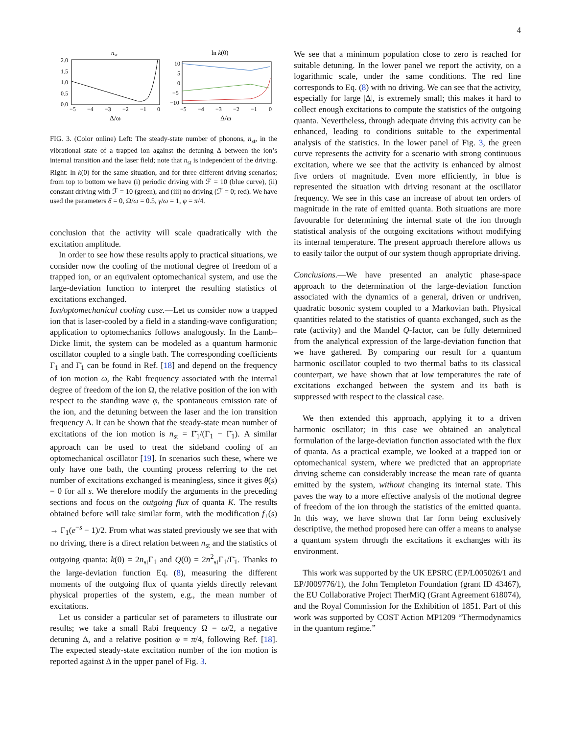4
nst
2.0
1.5
1.0
0.5
0.0
−5
−4
−3
−2
−1
0
Δ/ω
ln k(0)
10
5
0
−5
−10
−5
−4
−3
−2
−1
0
Δ/ω
FIG. 3. (Color online) Left: The steady-state number of phonons, n<sub>st</sub>, in the vibrational state of a trapped ion against the detuning Δ between the ion’s internal transition and the laser field; note that n<sub>st</sub> is independent of the driving. Right: ln k(0) for the same situation, and for three different driving scenarios; from top to bottom we have (i) periodic driving with ℱ = 10 (blue curve), (ii) constant driving with ℱ = 10 (green), and (iii) no driving (ℱ = 0; red). We have used the parameters δ = 0, Ω/ω = 0.5, γ/ω = 1, φ = π/4.
conclusion that the activity will scale quadratically with the excitation amplitude.
In order to see how these results apply to practical situations, we consider now the cooling of the motional degree of freedom of a trapped ion, or an equivalent optomechanical system, and use the large-deviation function to interpret the resulting statistics of excitations exchanged.
Ion/optomechanical cooling case.—Let us consider now a trapped ion that is laser-cooled by a field in a standing-wave configuration; application to optomechanics follows analogously. In the Lamb–Dicke limit, the system can be modeled as a quantum harmonic oscillator coupled to a single bath. The corresponding coefficients Γ<sub>1</sub> and Γ̄<sub>1</sub> can be found in Ref. [18] and depend on the frequency of ion motion ω, the Rabi frequency associated with the internal degree of freedom of the ion Ω, the relative position of the ion with respect to the standing wave φ, the spontaneous emission rate of the ion, and the detuning between the laser and the ion transition frequency Δ. It can be shown that the steady-state mean number of excitations of the ion motion is n<sub>st</sub> = Γ̄<sub>1</sub>/(Γ<sub>1</sub> − Γ̄<sub>1</sub>). A similar approach can be used to treat the sideband cooling of an optomechanical oscillator [19]. In scenarios such these, where we only have one bath, the counting process referring to the net number of excitations exchanged is meaningless, since it gives θ(s) = 0 for all s. We therefore modify the arguments in the preceding sections and focus on the outgoing flux of quanta K. The results obtained before will take similar form, with the modification f<sub>±</sub>(s) → Γ<sub>1</sub>(e<sup>−s</sup> − 1)/2. From what was stated previously we see that with no driving, there is a direct relation between n<sub>st</sub> and the statistics of outgoing quanta: k(0) = 2n<sub>st</sub>Γ<sub>1</sub> and Q(0) = 2n<sup>2</sup><sub>st</sub>Γ<sub>1</sub>/Γ̄<sub>1</sub>. Thanks to the large-deviation function Eq. (8), measuring the different moments of the outgoing flux of quanta yields directly relevant physical properties of the system, e.g., the mean number of excitations.
Let us consider a particular set of parameters to illustrate our results; we take a small Rabi frequency Ω = ω/2, a negative detuning Δ, and a relative position φ = π/4, following Ref. [18]. The expected steady-state excitation number of the ion motion is reported against Δ in the upper panel of Fig. 3.
We see that a minimum population close to zero is reached for suitable detuning. In the lower panel we report the activity, on a logarithmic scale, under the same conditions. The red line corresponds to Eq. (8) with no driving. We can see that the activity, especially for large |Δ|, is extremely small; this makes it hard to collect enough excitations to compute the statistics of the outgoing quanta. Nevertheless, through adequate driving this activity can be enhanced, leading to conditions suitable to the experimental analysis of the statistics. In the lower panel of Fig. 3, the green curve represents the activity for a scenario with strong continuous excitation, where we see that the activity is enhanced by almost five orders of magnitude. Even more efficiently, in blue is represented the situation with driving resonant at the oscillator frequency. We see in this case an increase of about ten orders of magnitude in the rate of emitted quanta. Both situations are more favourable for determining the internal state of the ion through statistical analysis of the outgoing excitations without modifying its internal temperature. The present approach therefore allows us to easily tailor the output of our system though appropriate driving.
Conclusions.—We have presented an analytic phase-space approach to the determination of the large-deviation function associated with the dynamics of a general, driven or undriven, quadratic bosonic system coupled to a Markovian bath. Physical quantities related to the statistics of quanta exchanged, such as the rate (activity) and the Mandel Q-factor, can be fully determined from the analytical expression of the large-deviation function that we have gathered. By comparing our result for a quantum harmonic oscillator coupled to two thermal baths to its classical counterpart, we have shown that at low temperatures the rate of excitations exchanged between the system and its bath is suppressed with respect to the classical case.
We then extended this approach, applying it to a driven harmonic oscillator; in this case we obtained an analytical formulation of the large-deviation function associated with the flux of quanta. As a practical example, we looked at a trapped ion or optomechanical system, where we predicted that an appropriate driving scheme can considerably increase the mean rate of quanta emitted by the system, without changing its internal state. This paves the way to a more effective analysis of the motional degree of freedom of the ion through the statistics of the emitted quanta. In this way, we have shown that far form being exclusively descriptive, the method proposed here can offer a means to analyse a quantum system through the excitations it exchanges with its environment.
This work was supported by the UK EPSRC (EP/L005026/1 and EP/J009776/1), the John Templeton Foundation (grant ID 43467), the EU Collaborative Project TherMiQ (Grant Agreement 618074), and the Royal Commission for the Exhibition of 1851. Part of this work was supported by COST Action MP1209 “Thermodynamics in the quantum regime.”